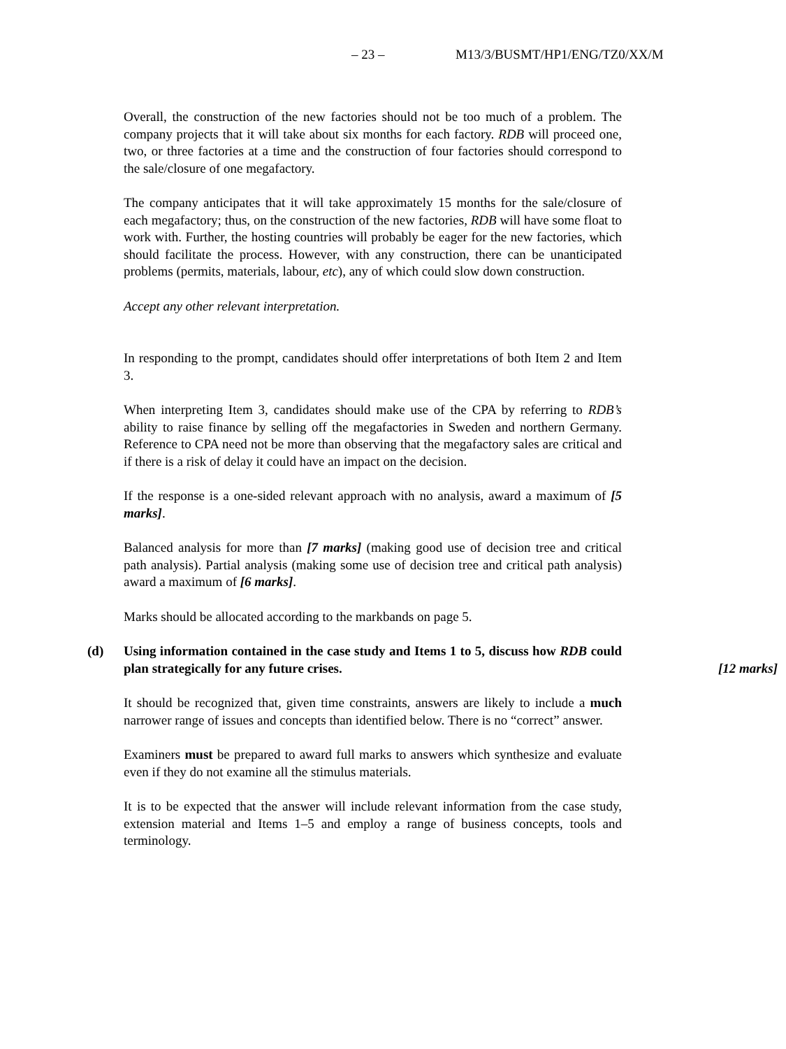– 23 – M13/3/BUSMT/HP1/ENG/TZ0/XX/M
Overall, the construction of the new factories should not be too much of a problem. The company projects that it will take about six months for each factory. RDB will proceed one, two, or three factories at a time and the construction of four factories should correspond to the sale/closure of one megafactory.
The company anticipates that it will take approximately 15 months for the sale/closure of each megafactory; thus, on the construction of the new factories, RDB will have some float to work with. Further, the hosting countries will probably be eager for the new factories, which should facilitate the process. However, with any construction, there can be unanticipated problems (permits, materials, labour, etc), any of which could slow down construction.
Accept any other relevant interpretation.
In responding to the prompt, candidates should offer interpretations of both Item 2 and Item 3.
When interpreting Item 3, candidates should make use of the CPA by referring to RDB’s ability to raise finance by selling off the megafactories in Sweden and northern Germany. Reference to CPA need not be more than observing that the megafactory sales are critical and if there is a risk of delay it could have an impact on the decision.
If the response is a one-sided relevant approach with no analysis, award a maximum of [5 marks].
Balanced analysis for more than [7 marks] (making good use of decision tree and critical path analysis). Partial analysis (making some use of decision tree and critical path analysis) award a maximum of [6 marks].
Marks should be allocated according to the markbands on page 5.
(d)
Using information contained in the case study and Items 1 to 5, discuss how RDB could plan strategically for any future crises.
[12 marks]
It should be recognized that, given time constraints, answers are likely to include a much narrower range of issues and concepts than identified below. There is no “correct” answer.
Examiners must be prepared to award full marks to answers which synthesize and evaluate even if they do not examine all the stimulus materials.
It is to be expected that the answer will include relevant information from the case study, extension material and Items 1–5 and employ a range of business concepts, tools and terminology.